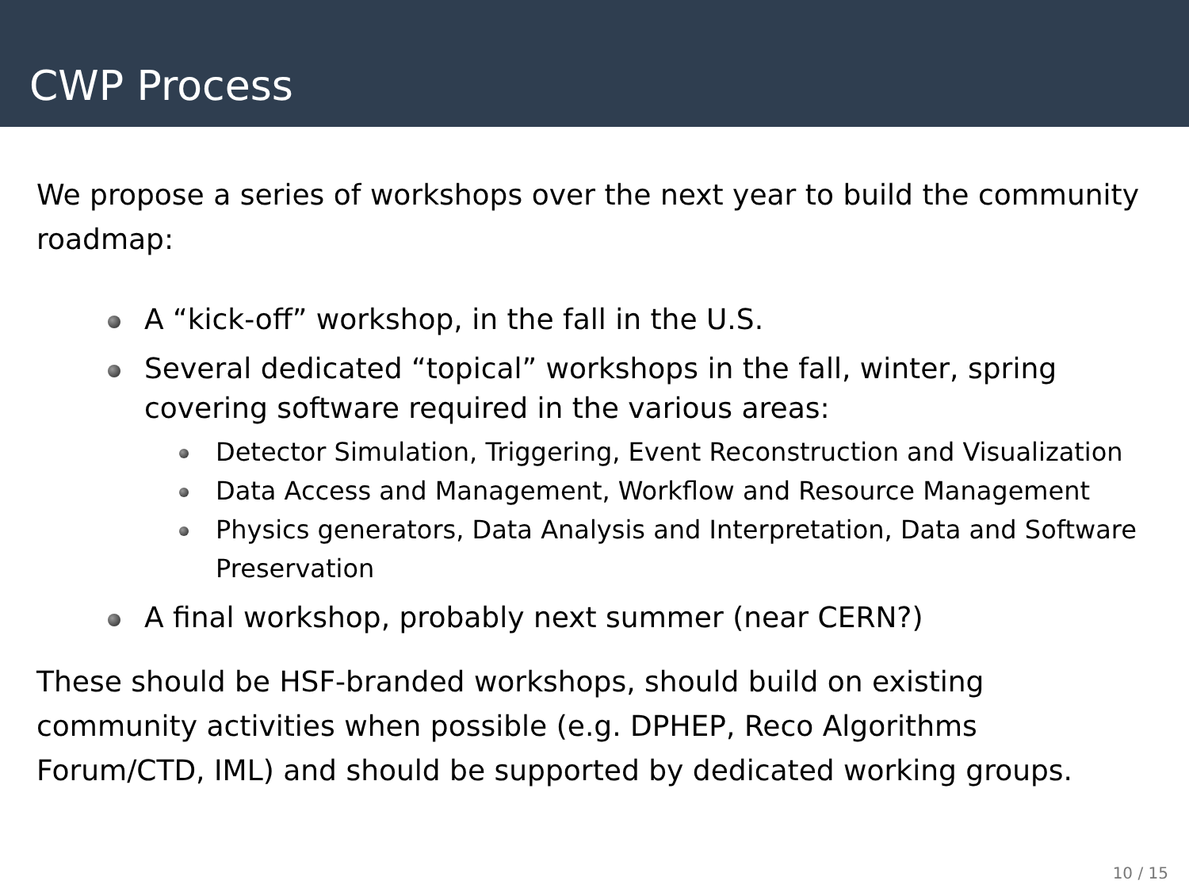CWP Process
We propose a series of workshops over the next year to build the community roadmap:
A “kick-off” workshop, in the fall in the U.S.
Several dedicated “topical” workshops in the fall, winter, spring covering software required in the various areas:
Detector Simulation, Triggering, Event Reconstruction and Visualization
Data Access and Management, Workflow and Resource Management
Physics generators, Data Analysis and Interpretation, Data and Software Preservation
A final workshop, probably next summer (near CERN?)
These should be HSF-branded workshops, should build on existing community activities when possible (e.g. DPHEP, Reco Algorithms Forum/CTD, IML) and should be supported by dedicated working groups.
10 / 15